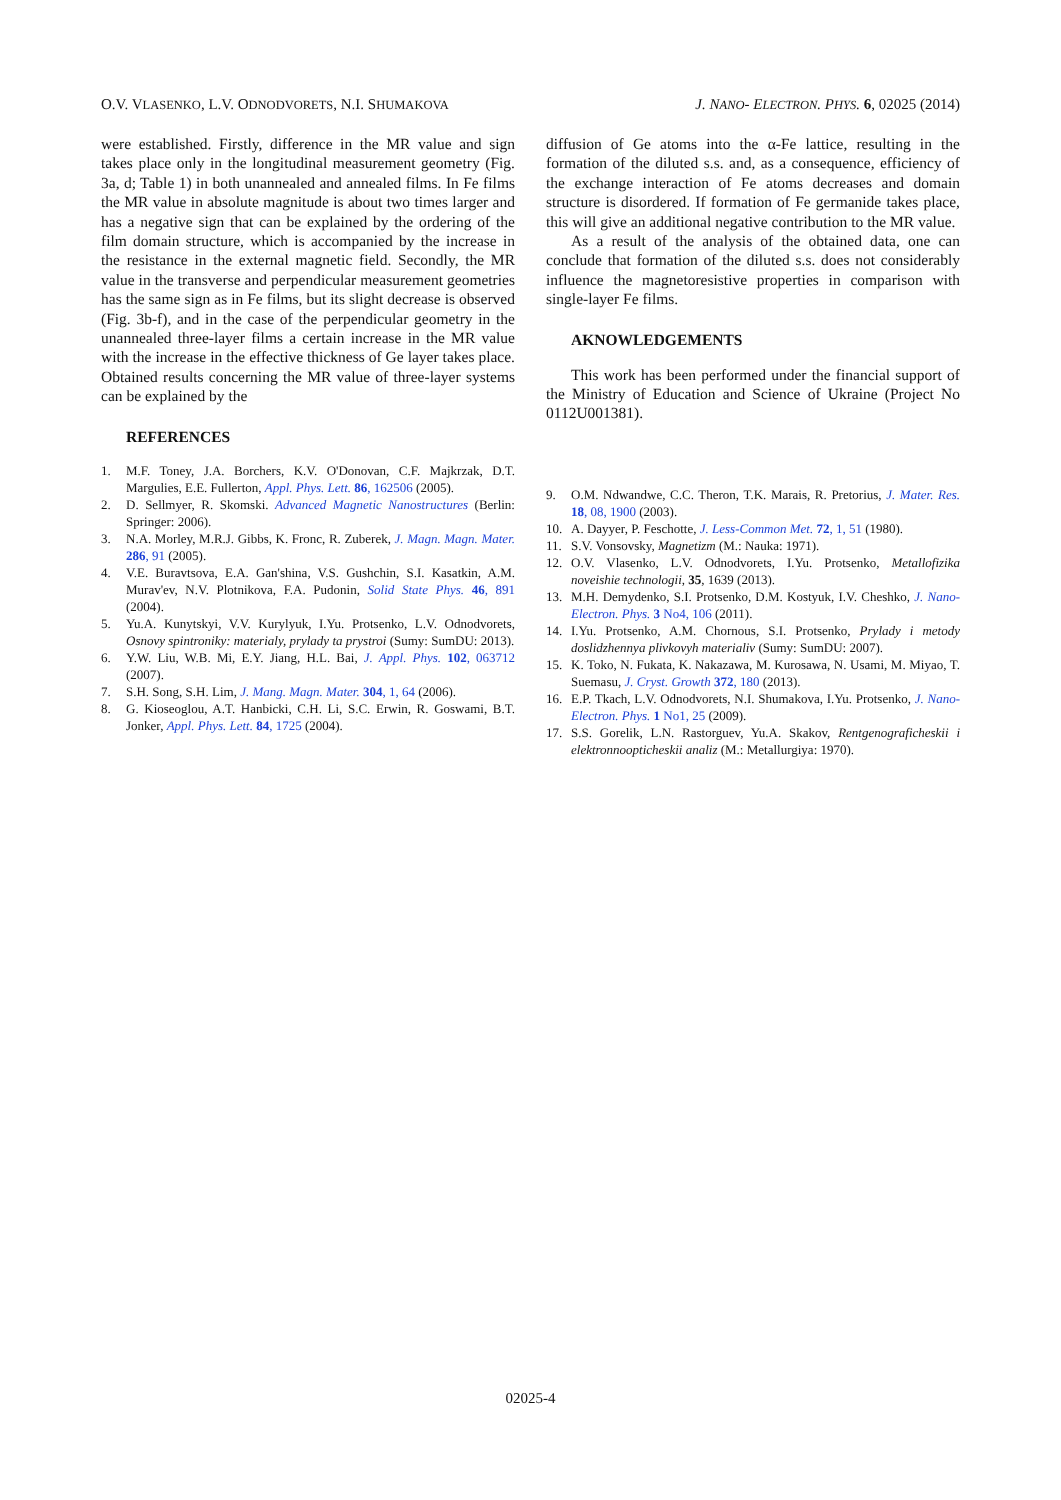O.V. VLASENKO, L.V. ODNODVORETS, N.I. SHUMAKOVA J. NANO- ELECTRON. PHYS. 6, 02025 (2014)
were established. Firstly, difference in the MR value and sign takes place only in the longitudinal measurement geometry (Fig. 3a, d; Table 1) in both unannealed and annealed films. In Fe films the MR value in absolute magnitude is about two times larger and has a negative sign that can be explained by the ordering of the film domain structure, which is accompanied by the increase in the resistance in the external magnetic field. Secondly, the MR value in the transverse and perpendicular measurement geometries has the same sign as in Fe films, but its slight decrease is observed (Fig. 3b-f), and in the case of the perpendicular geometry in the unannealed three-layer films a certain increase in the MR value with the increase in the effective thickness of Ge layer takes place. Obtained results concerning the MR value of three-layer systems can be explained by the
REFERENCES
1. M.F. Toney, J.A. Borchers, K.V. O'Donovan, C.F. Majkrzak, D.T. Margulies, E.E. Fullerton, Appl. Phys. Lett. 86, 162506 (2005).
2. D. Sellmyer, R. Skomski. Advanced Magnetic Nanostructures (Berlin: Springer: 2006).
3. N.A. Morley, M.R.J. Gibbs, K. Fronc, R. Zuberek, J. Magn. Magn. Mater. 286, 91 (2005).
4. V.E. Buravtsova, E.A. Gan'shina, V.S. Gushchin, S.I. Kasatkin, A.M. Murav'ev, N.V. Plotnikova, F.A. Pudonin, Solid State Phys. 46, 891 (2004).
5. Yu.A. Kunytskyi, V.V. Kurylyuk, I.Yu. Protsenko, L.V. Odnodvorets, Osnovy spintroniky: materialy, prylady ta prystroi (Sumy: SumDU: 2013).
6. Y.W. Liu, W.B. Mi, E.Y. Jiang, H.L. Bai, J. Appl. Phys. 102, 063712 (2007).
7. S.H. Song, S.H. Lim, J. Mang. Magn. Mater. 304, 1, 64 (2006).
8. G. Kioseoglou, A.T. Hanbicki, C.H. Li, S.C. Erwin, R. Goswami, B.T. Jonker, Appl. Phys. Lett. 84, 1725 (2004).
diffusion of Ge atoms into the α-Fe lattice, resulting in the formation of the diluted s.s. and, as a consequence, efficiency of the exchange interaction of Fe atoms decreases and domain structure is disordered. If formation of Fe germanide takes place, this will give an additional negative contribution to the MR value.
As a result of the analysis of the obtained data, one can conclude that formation of the diluted s.s. does not considerably influence the magnetoresistive properties in comparison with single-layer Fe films.
AKNOWLEDGEMENTS
This work has been performed under the financial support of the Ministry of Education and Science of Ukraine (Project No 0112U001381).
9. O.M. Ndwandwe, C.C. Theron, T.K. Marais, R. Pretorius, J. Mater. Res. 18, 08, 1900 (2003).
10. A. Dayyer, P. Feschotte, J. Less-Common Met. 72, 1, 51 (1980).
11. S.V. Vonsovsky, Magnetizm (M.: Nauka: 1971).
12. O.V. Vlasenko, L.V. Odnodvorets, I.Yu. Protsenko, Metallofizika noveishie technologii, 35, 1639 (2013).
13. M.H. Demydenko, S.I. Protsenko, D.M. Kostyuk, I.V. Cheshko, J. Nano- Electron. Phys. 3 No4, 106 (2011).
14. I.Yu. Protsenko, A.M. Chornous, S.I. Protsenko, Prylady i metody doslidzhennya plivkovyh materialiv (Sumy: SumDU: 2007).
15. K. Toko, N. Fukata, K. Nakazawa, M. Kurosawa, N. Usami, M. Miyao, T. Suemasu, J. Cryst. Growth 372, 180 (2013).
16. E.P. Tkach, L.V. Odnodvorets, N.I. Shumakova, I.Yu. Protsenko, J. Nano- Electron. Phys. 1 No1, 25 (2009).
17. S.S. Gorelik, L.N. Rastorguev, Yu.A. Skakov, Rentgenograficheskii i elektronnoopticheskii analiz (M.: Metallurgiya: 1970).
02025-4